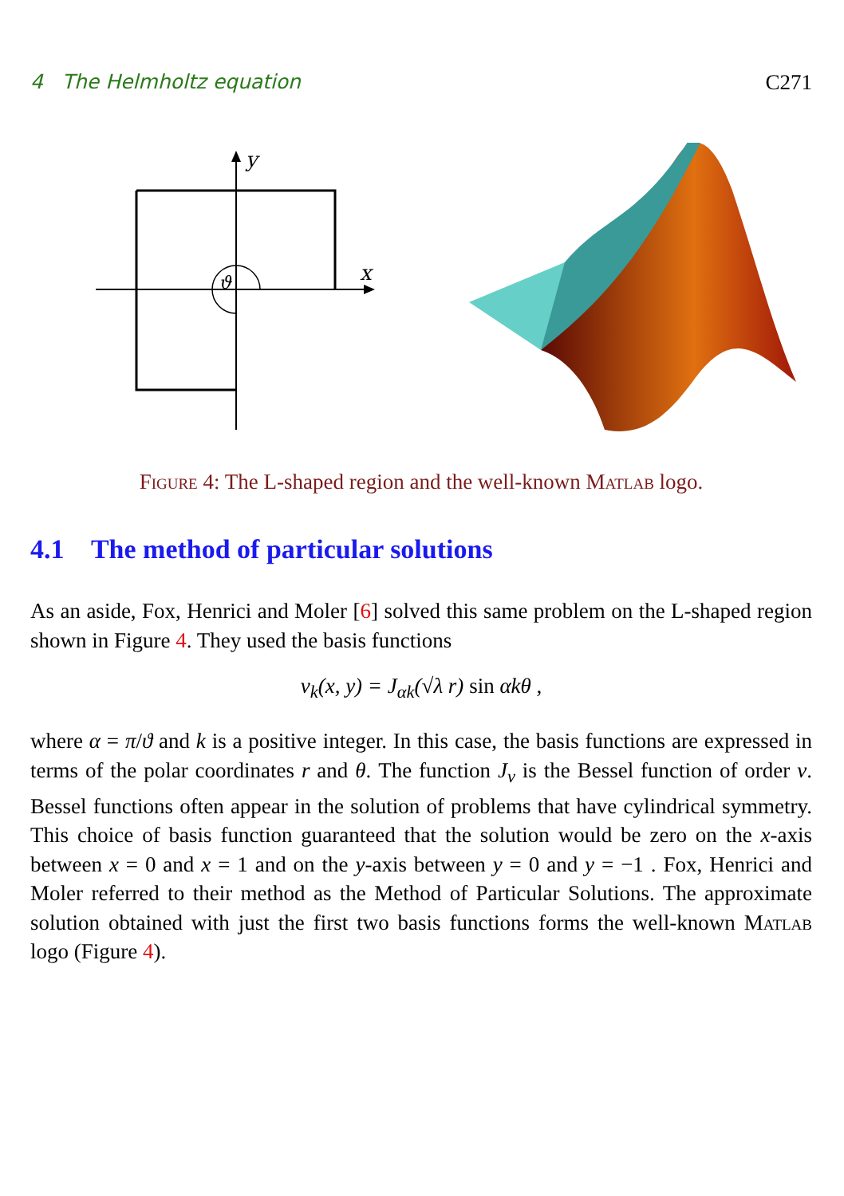4 The Helmholtz equation C271
y
x
ϑ
Figure 4: The L-shaped region and the well-known Matlab logo.
4.1 The method of particular solutions
As an aside, Fox, Henrici and Moler [6] solved this same problem on the L-shaped region shown in Figure 4. They used the basis functions
v<sub>k</sub>(x, y) = J<sub>αk</sub>(√λ r) sin αkθ ,
where α = π/ϑ and k is a positive integer. In this case, the basis functions are expressed in terms of the polar coordinates r and θ. The function J<sub>ν</sub> is the Bessel function of order ν. Bessel functions often appear in the solution of problems that have cylindrical symmetry. This choice of basis function guaranteed that the solution would be zero on the x-axis between x = 0 and x = 1 and on the y-axis between y = 0 and y = −1 . Fox, Henrici and Moler referred to their method as the Method of Particular Solutions. The approximate solution obtained with just the first two basis functions forms the well-known Matlab logo (Figure 4).